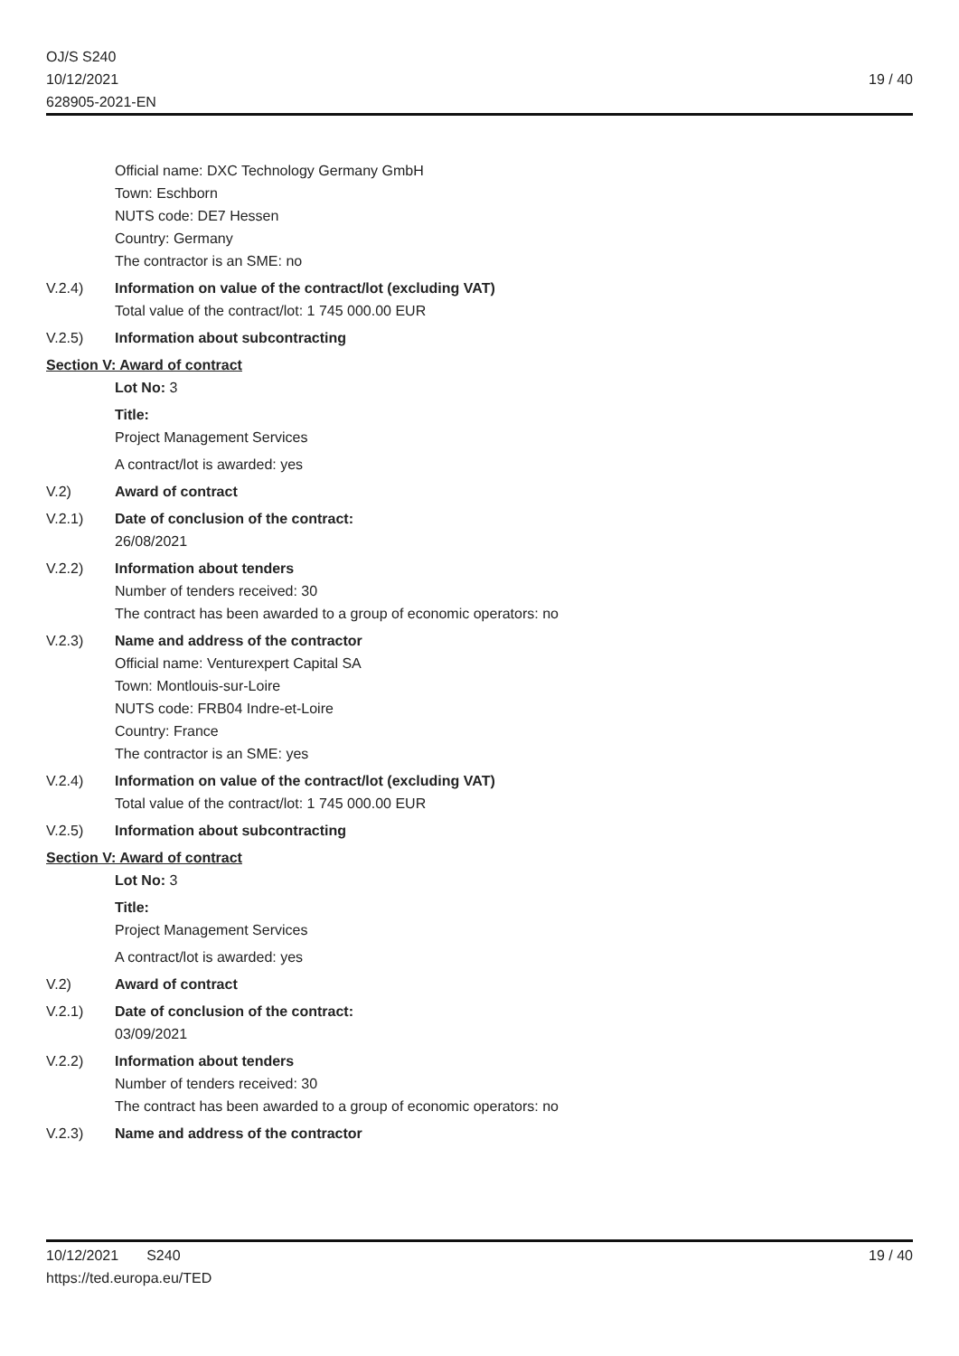OJ/S S240
10/12/2021
628905-2021-EN
19 / 40
Official name: DXC Technology Germany GmbH
Town: Eschborn
NUTS code: DE7 Hessen
Country: Germany
The contractor is an SME: no
V.2.4) Information on value of the contract/lot (excluding VAT)
Total value of the contract/lot: 1 745 000.00 EUR
V.2.5) Information about subcontracting
Section V: Award of contract
Lot No: 3
Title:
Project Management Services
A contract/lot is awarded: yes
V.2) Award of contract
V.2.1) Date of conclusion of the contract:
26/08/2021
V.2.2) Information about tenders
Number of tenders received: 30
The contract has been awarded to a group of economic operators: no
V.2.3) Name and address of the contractor
Official name: Venturexpert Capital SA
Town: Montlouis-sur-Loire
NUTS code: FRB04 Indre-et-Loire
Country: France
The contractor is an SME: yes
V.2.4) Information on value of the contract/lot (excluding VAT)
Total value of the contract/lot: 1 745 000.00 EUR
V.2.5) Information about subcontracting
Section V: Award of contract
Lot No: 3
Title:
Project Management Services
A contract/lot is awarded: yes
V.2) Award of contract
V.2.1) Date of conclusion of the contract:
03/09/2021
V.2.2) Information about tenders
Number of tenders received: 30
The contract has been awarded to a group of economic operators: no
V.2.3) Name and address of the contractor
10/12/2021 S240
https://ted.europa.eu/TED
19 / 40